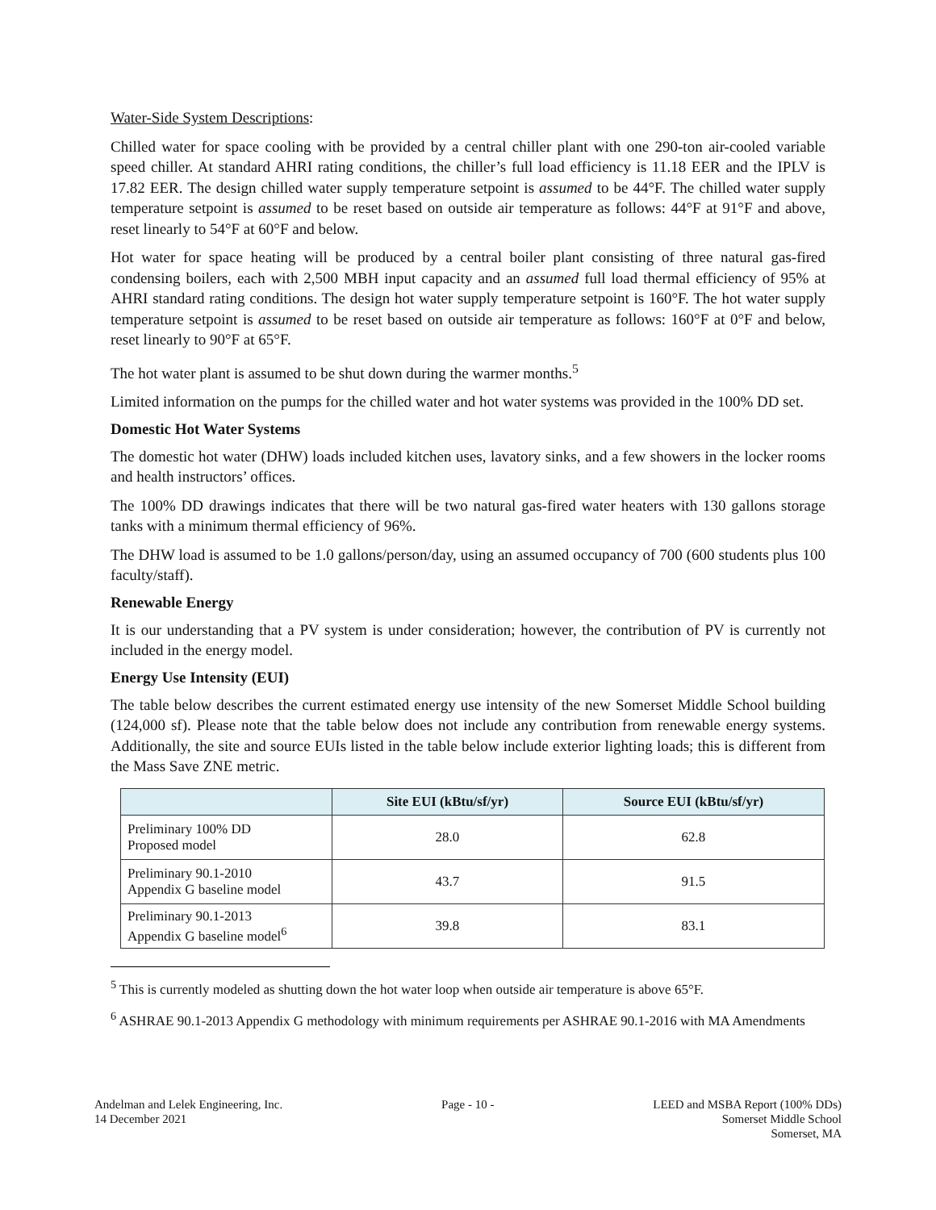Water-Side System Descriptions:
Chilled water for space cooling with be provided by a central chiller plant with one 290-ton air-cooled variable speed chiller. At standard AHRI rating conditions, the chiller’s full load efficiency is 11.18 EER and the IPLV is 17.82 EER. The design chilled water supply temperature setpoint is assumed to be 44°F. The chilled water supply temperature setpoint is assumed to be reset based on outside air temperature as follows: 44°F at 91°F and above, reset linearly to 54°F at 60°F and below.
Hot water for space heating will be produced by a central boiler plant consisting of three natural gas-fired condensing boilers, each with 2,500 MBH input capacity and an assumed full load thermal efficiency of 95% at AHRI standard rating conditions. The design hot water supply temperature setpoint is 160°F. The hot water supply temperature setpoint is assumed to be reset based on outside air temperature as follows: 160°F at 0°F and below, reset linearly to 90°F at 65°F.
The hot water plant is assumed to be shut down during the warmer months.<sup>5</sup>
Limited information on the pumps for the chilled water and hot water systems was provided in the 100% DD set.
Domestic Hot Water Systems
The domestic hot water (DHW) loads included kitchen uses, lavatory sinks, and a few showers in the locker rooms and health instructors’ offices.
The 100% DD drawings indicates that there will be two natural gas-fired water heaters with 130 gallons storage tanks with a minimum thermal efficiency of 96%.
The DHW load is assumed to be 1.0 gallons/person/day, using an assumed occupancy of 700 (600 students plus 100 faculty/staff).
Renewable Energy
It is our understanding that a PV system is under consideration; however, the contribution of PV is currently not included in the energy model.
Energy Use Intensity (EUI)
The table below describes the current estimated energy use intensity of the new Somerset Middle School building (124,000 sf). Please note that the table below does not include any contribution from renewable energy systems. Additionally, the site and source EUIs listed in the table below include exterior lighting loads; this is different from the Mass Save ZNE metric.
| | Site EUI (kBtu/sf/yr) | Source EUI (kBtu/sf/yr) |
| --- | --- | --- |
| Preliminary 100% DD Proposed model | 28.0 | 62.8 |
| Preliminary 90.1-2010 Appendix G baseline model | 43.7 | 91.5 |
| Preliminary 90.1-2013 Appendix G baseline model<sup>6</sup> | 39.8 | 83.1 |
<sup>5</sup> This is currently modeled as shutting down the hot water loop when outside air temperature is above 65°F.
<sup>6</sup> ASHRAE 90.1-2013 Appendix G methodology with minimum requirements per ASHRAE 90.1-2016 with MA Amendments
Andelman and Lelek Engineering, Inc.
14 December 2021
Page - 10 - LEED and MSBA Report (100% DDs)
Somerset Middle School
Somerset, MA